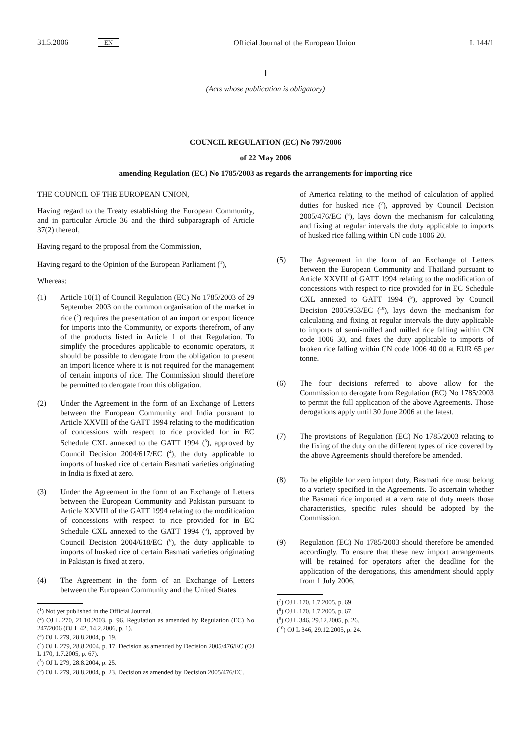31.5.2006 EN Official Journal of the European Union L 144/1
I
(Acts whose publication is obligatory)
COUNCIL REGULATION (EC) No 797/2006
of 22 May 2006
amending Regulation (EC) No 1785/2003 as regards the arrangements for importing rice
THE COUNCIL OF THE EUROPEAN UNION,
Having regard to the Treaty establishing the European Community, and in particular Article 36 and the third subparagraph of Article 37(2) thereof,
Having regard to the proposal from the Commission,
Having regard to the Opinion of the European Parliament (<sup>1</sup>),
Whereas:
(1) Article 10(1) of Council Regulation (EC) No 1785/2003 of 29 September 2003 on the common organisation of the market in rice (<sup>2</sup>) requires the presentation of an import or export licence for imports into the Community, or exports therefrom, of any of the products listed in Article 1 of that Regulation. To simplify the procedures applicable to economic operators, it should be possible to derogate from the obligation to present an import licence where it is not required for the management of certain imports of rice. The Commission should therefore be permitted to derogate from this obligation.
(2) Under the Agreement in the form of an Exchange of Letters between the European Community and India pursuant to Article XXVIII of the GATT 1994 relating to the modification of concessions with respect to rice provided for in EC Schedule CXL annexed to the GATT 1994 (<sup>3</sup>), approved by Council Decision 2004/617/EC (<sup>4</sup>), the duty applicable to imports of husked rice of certain Basmati varieties originating in India is fixed at zero.
(3) Under the Agreement in the form of an Exchange of Letters between the European Community and Pakistan pursuant to Article XXVIII of the GATT 1994 relating to the modification of concessions with respect to rice provided for in EC Schedule CXL annexed to the GATT 1994 (<sup>5</sup>), approved by Council Decision 2004/618/EC (<sup>6</sup>), the duty applicable to imports of husked rice of certain Basmati varieties originating in Pakistan is fixed at zero.
(4) The Agreement in the form of an Exchange of Letters between the European Community and the United States
(<sup>1</sup>) Not yet published in the Official Journal.
(<sup>2</sup>) OJ L 270, 21.10.2003, p. 96. Regulation as amended by Regulation (EC) No 247/2006 (OJ L 42, 14.2.2006, p. 1).
(<sup>3</sup>) OJ L 279, 28.8.2004, p. 19.
(<sup>4</sup>) OJ L 279, 28.8.2004, p. 17. Decision as amended by Decision 2005/476/EC (OJ L 170, 1.7.2005, p. 67).
(<sup>5</sup>) OJ L 279, 28.8.2004, p. 25.
(<sup>6</sup>) OJ L 279, 28.8.2004, p. 23. Decision as amended by Decision 2005/476/EC.
of America relating to the method of calculation of applied duties for husked rice (<sup>7</sup>), approved by Council Decision 2005/476/EC (<sup>8</sup>), lays down the mechanism for calculating and fixing at regular intervals the duty applicable to imports of husked rice falling within CN code 1006 20.
(5) The Agreement in the form of an Exchange of Letters between the European Community and Thailand pursuant to Article XXVIII of GATT 1994 relating to the modification of concessions with respect to rice provided for in EC Schedule CXL annexed to GATT 1994 (<sup>9</sup>), approved by Council Decision 2005/953/EC (<sup>10</sup>), lays down the mechanism for calculating and fixing at regular intervals the duty applicable to imports of semi-milled and milled rice falling within CN code 1006 30, and fixes the duty applicable to imports of broken rice falling within CN code 1006 40 00 at EUR 65 per tonne.
(6) The four decisions referred to above allow for the Commission to derogate from Regulation (EC) No 1785/2003 to permit the full application of the above Agreements. Those derogations apply until 30 June 2006 at the latest.
(7) The provisions of Regulation (EC) No 1785/2003 relating to the fixing of the duty on the different types of rice covered by the above Agreements should therefore be amended.
(8) To be eligible for zero import duty, Basmati rice must belong to a variety specified in the Agreements. To ascertain whether the Basmati rice imported at a zero rate of duty meets those characteristics, specific rules should be adopted by the Commission.
(9) Regulation (EC) No 1785/2003 should therefore be amended accordingly. To ensure that these new import arrangements will be retained for operators after the deadline for the application of the derogations, this amendment should apply from 1 July 2006,
(<sup>7</sup>) OJ L 170, 1.7.2005, p. 69.
(<sup>8</sup>) OJ L 170, 1.7.2005, p. 67.
(<sup>9</sup>) OJ L 346, 29.12.2005, p. 26.
(<sup>10</sup>) OJ L 346, 29.12.2005, p. 24.